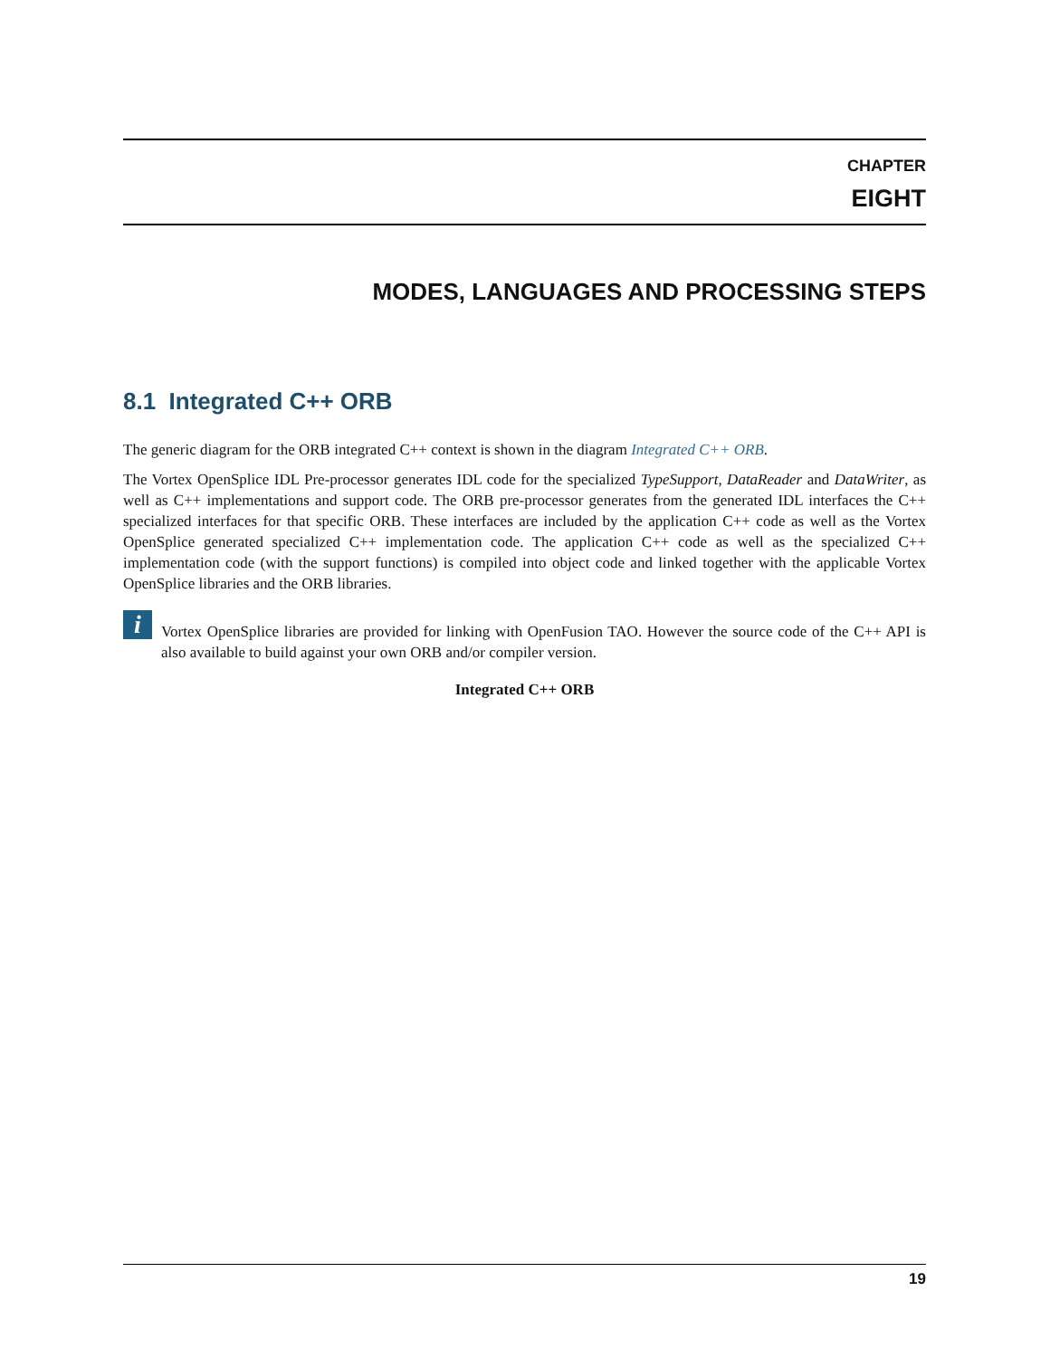CHAPTER
EIGHT
MODES, LANGUAGES AND PROCESSING STEPS
8.1 Integrated C++ ORB
The generic diagram for the ORB integrated C++ context is shown in the diagram Integrated C++ ORB.
The Vortex OpenSplice IDL Pre-processor generates IDL code for the specialized TypeSupport, DataReader and DataWriter, as well as C++ implementations and support code. The ORB pre-processor generates from the generated IDL interfaces the C++ specialized interfaces for that specific ORB. These interfaces are included by the application C++ code as well as the Vortex OpenSplice generated specialized C++ implementation code. The application C++ code as well as the specialized C++ implementation code (with the support functions) is compiled into object code and linked together with the applicable Vortex OpenSplice libraries and the ORB libraries.
i
Vortex OpenSplice libraries are provided for linking with OpenFusion TAO. However the source code of the C++ API is also available to build against your own ORB and/or compiler version.
Integrated C++ ORB
19